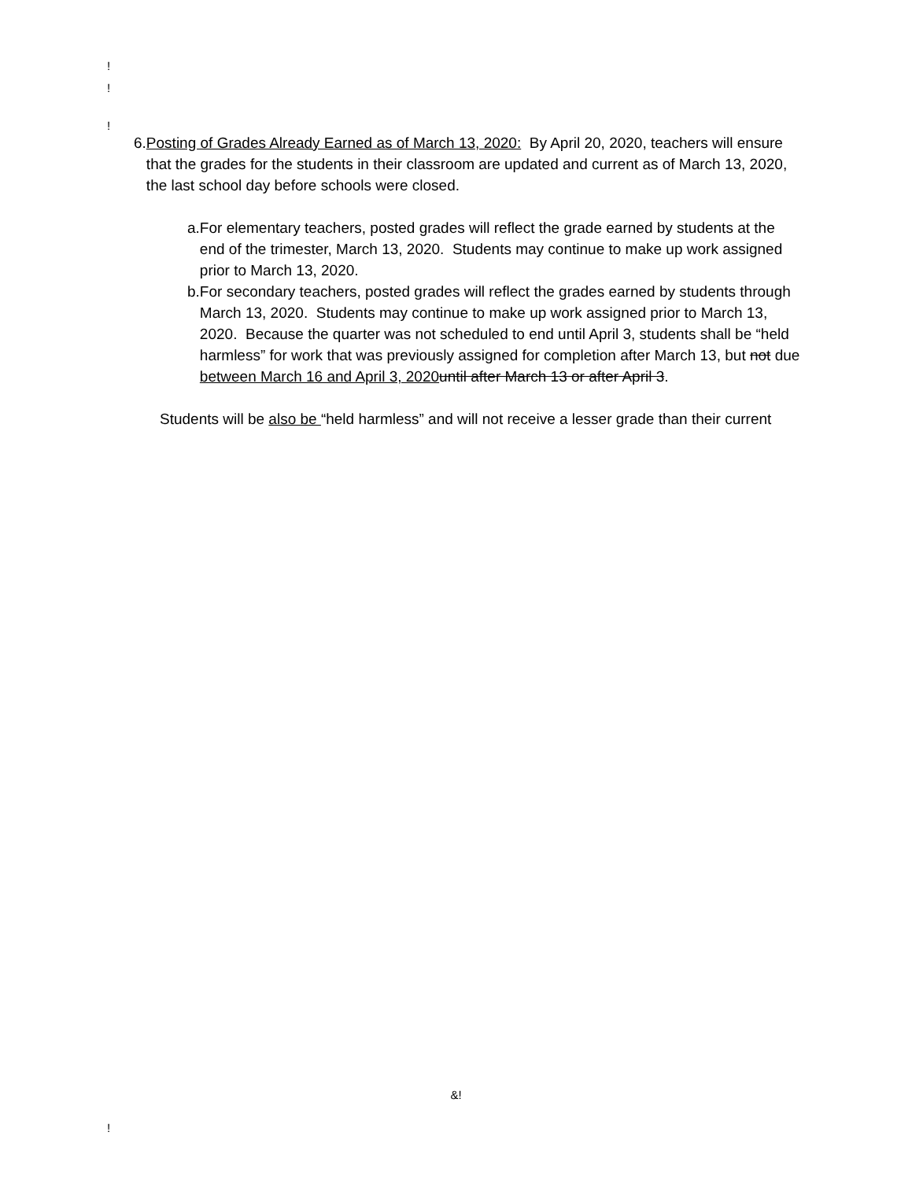!
!
!
6. Posting of Grades Already Earned as of March 13, 2020: By April 20, 2020, teachers will ensure that the grades for the students in their classroom are updated and current as of March 13, 2020, the last school day before schools were closed.
a. For elementary teachers, posted grades will reflect the grade earned by students at the end of the trimester, March 13, 2020. Students may continue to make up work assigned prior to March 13, 2020.
b. For secondary teachers, posted grades will reflect the grades earned by students through March 13, 2020. Students may continue to make up work assigned prior to March 13, 2020. Because the quarter was not scheduled to end until April 3, students shall be “held harmless” for work that was previously assigned for completion after March 13, but not due between March 16 and April 3, 2020 until after March 13 or after April 3.
Students will be also be “held harmless” and will not receive a lesser grade than their current
&!
!